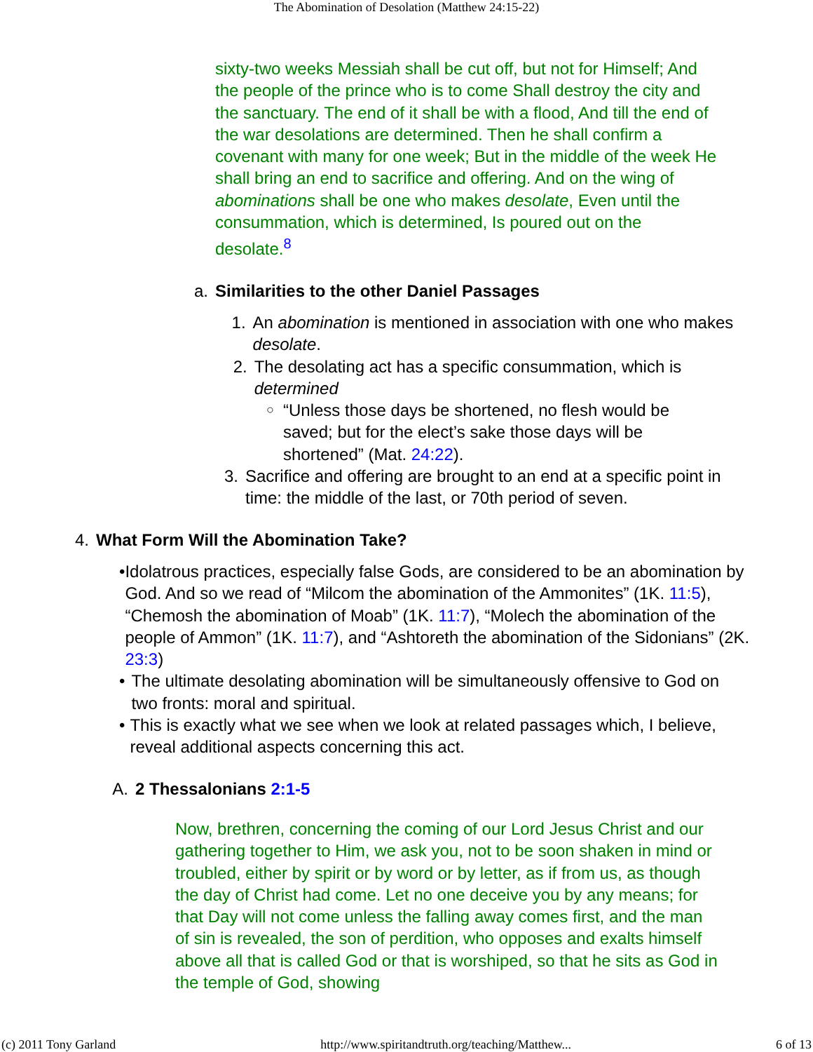The Abomination of Desolation (Matthew 24:15-22)
sixty-two weeks Messiah shall be cut off, but not for Himself; And the people of the prince who is to come Shall destroy the city and the sanctuary. The end of it shall be with a flood, And till the end of the war desolations are determined. Then he shall confirm a covenant with many for one week; But in the middle of the week He shall bring an end to sacrifice and offering. And on the wing of abominations shall be one who makes desolate, Even until the consummation, which is determined, Is poured out on the desolate.<sup>8</sup>
a. Similarities to the other Daniel Passages
1. An abomination is mentioned in association with one who makes desolate.
2. The desolating act has a specific consummation, which is determined
○ “Unless those days be shortened, no flesh would be saved; but for the elect’s sake those days will be shortened” (Mat. 24:22).
3. Sacrifice and offering are brought to an end at a specific point in time: the middle of the last, or 70th period of seven.
4. What Form Will the Abomination Take?
• Idolatrous practices, especially false Gods, are considered to be an abomination by God. And so we read of “Milcom the abomination of the Ammonites” (1K. 11:5), “Chemosh the abomination of Moab” (1K. 11:7), “Molech the abomination of the people of Ammon” (1K. 11:7), and “Ashtoreth the abomination of the Sidonians” (2K. 23:3)
• The ultimate desolating abomination will be simultaneously offensive to God on two fronts: moral and spiritual.
• This is exactly what we see when we look at related passages which, I believe, reveal additional aspects concerning this act.
A. 2 Thessalonians 2:1-5
Now, brethren, concerning the coming of our Lord Jesus Christ and our gathering together to Him, we ask you, not to be soon shaken in mind or troubled, either by spirit or by word or by letter, as if from us, as though the day of Christ had come. Let no one deceive you by any means; for that Day will not come unless the falling away comes first, and the man of sin is revealed, the son of perdition, who opposes and exalts himself above all that is called God or that is worshiped, so that he sits as God in the temple of God, showing
(c) 2011 Tony Garland http://www.spiritandtruth.org/teaching/Matthew... 6 of 13